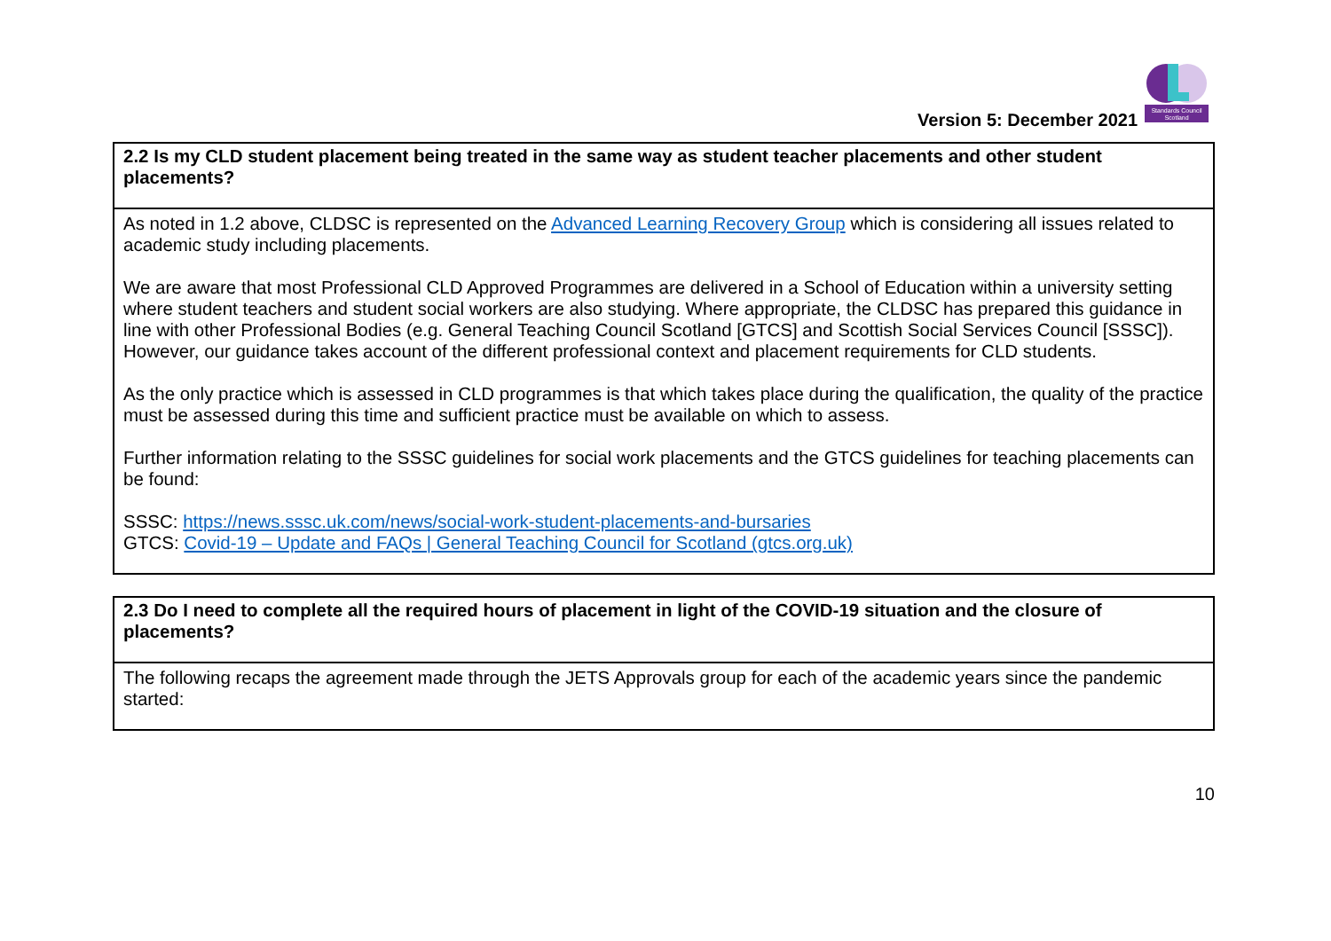Version 5: December 2021
Standards Council
Scotland
| 2.2 Is my CLD student placement being treated in the same way as student teacher placements and other student placements? |
| --- |
| As noted in 1.2 above, CLDSC is represented on the Advanced Learning Recovery Group which is considering all issues related to academic study including placements. We are aware that most Professional CLD Approved Programmes are delivered in a School of Education within a university setting where student teachers and student social workers are also studying. Where appropriate, the CLDSC has prepared this guidance in line with other Professional Bodies (e.g. General Teaching Council Scotland [GTCS] and Scottish Social Services Council [SSSC]). However, our guidance takes account of the different professional context and placement requirements for CLD students. As the only practice which is assessed in CLD programmes is that which takes place during the qualification, the quality of the practice must be assessed during this time and sufficient practice must be available on which to assess. Further information relating to the SSSC guidelines for social work placements and the GTCS guidelines for teaching placements can be found: SSSC: https://news.sssc.uk.com/news/social-work-student-placements-and-bursaries GTCS: Covid-19 – Update and FAQs / General Teaching Council for Scotland (gtcs.org.uk) |
| 2.3 Do I need to complete all the required hours of placement in light of the COVID-19 situation and the closure of placements? |
| --- |
| The following recaps the agreement made through the JETS Approvals group for each of the academic years since the pandemic started: |
10